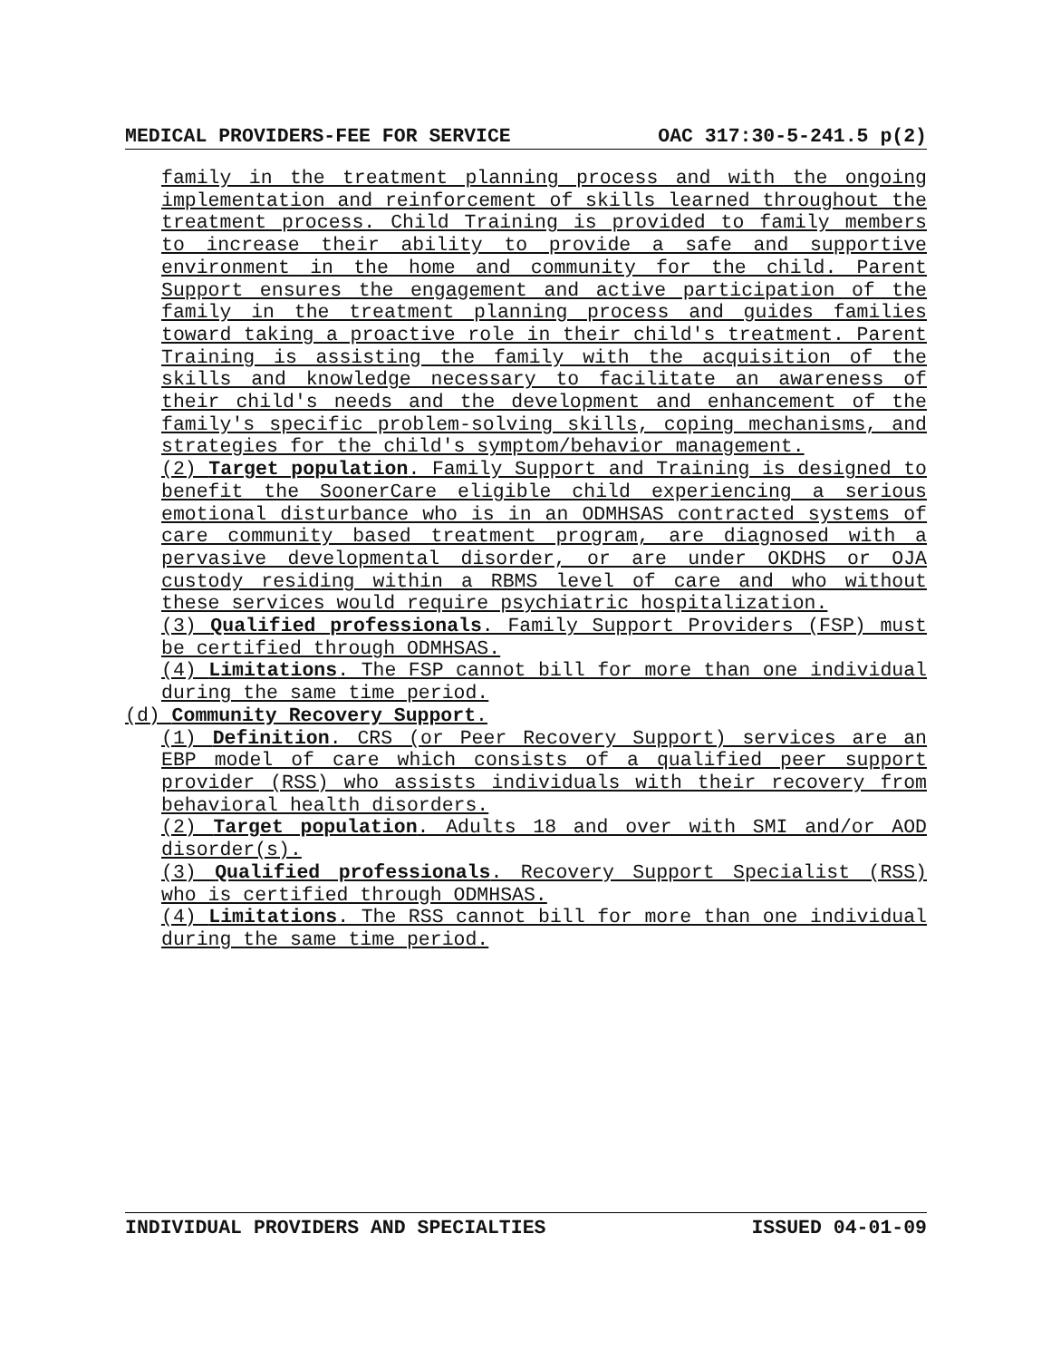MEDICAL PROVIDERS-FEE FOR SERVICE OAC 317:30-5-241.5 p(2)
family in the treatment planning process and with the ongoing implementation and reinforcement of skills learned throughout the treatment process. Child Training is provided to family members to increase their ability to provide a safe and supportive environment in the home and community for the child. Parent Support ensures the engagement and active participation of the family in the treatment planning process and guides families toward taking a proactive role in their child's treatment. Parent Training is assisting the family with the acquisition of the skills and knowledge necessary to facilitate an awareness of their child's needs and the development and enhancement of the family's specific problem-solving skills, coping mechanisms, and strategies for the child's symptom/behavior management.
(2) Target population. Family Support and Training is designed to benefit the SoonerCare eligible child experiencing a serious emotional disturbance who is in an ODMHSAS contracted systems of care community based treatment program, are diagnosed with a pervasive developmental disorder, or are under OKDHS or OJA custody residing within a RBMS level of care and who without these services would require psychiatric hospitalization.
(3) Qualified professionals. Family Support Providers (FSP) must be certified through ODMHSAS.
(4) Limitations. The FSP cannot bill for more than one individual during the same time period.
(d) Community Recovery Support.
(1) Definition. CRS (or Peer Recovery Support) services are an EBP model of care which consists of a qualified peer support provider (RSS) who assists individuals with their recovery from behavioral health disorders.
(2) Target population. Adults 18 and over with SMI and/or AOD disorder(s).
(3) Qualified professionals. Recovery Support Specialist (RSS) who is certified through ODMHSAS.
(4) Limitations. The RSS cannot bill for more than one individual during the same time period.
INDIVIDUAL PROVIDERS AND SPECIALTIES ISSUED 04-01-09